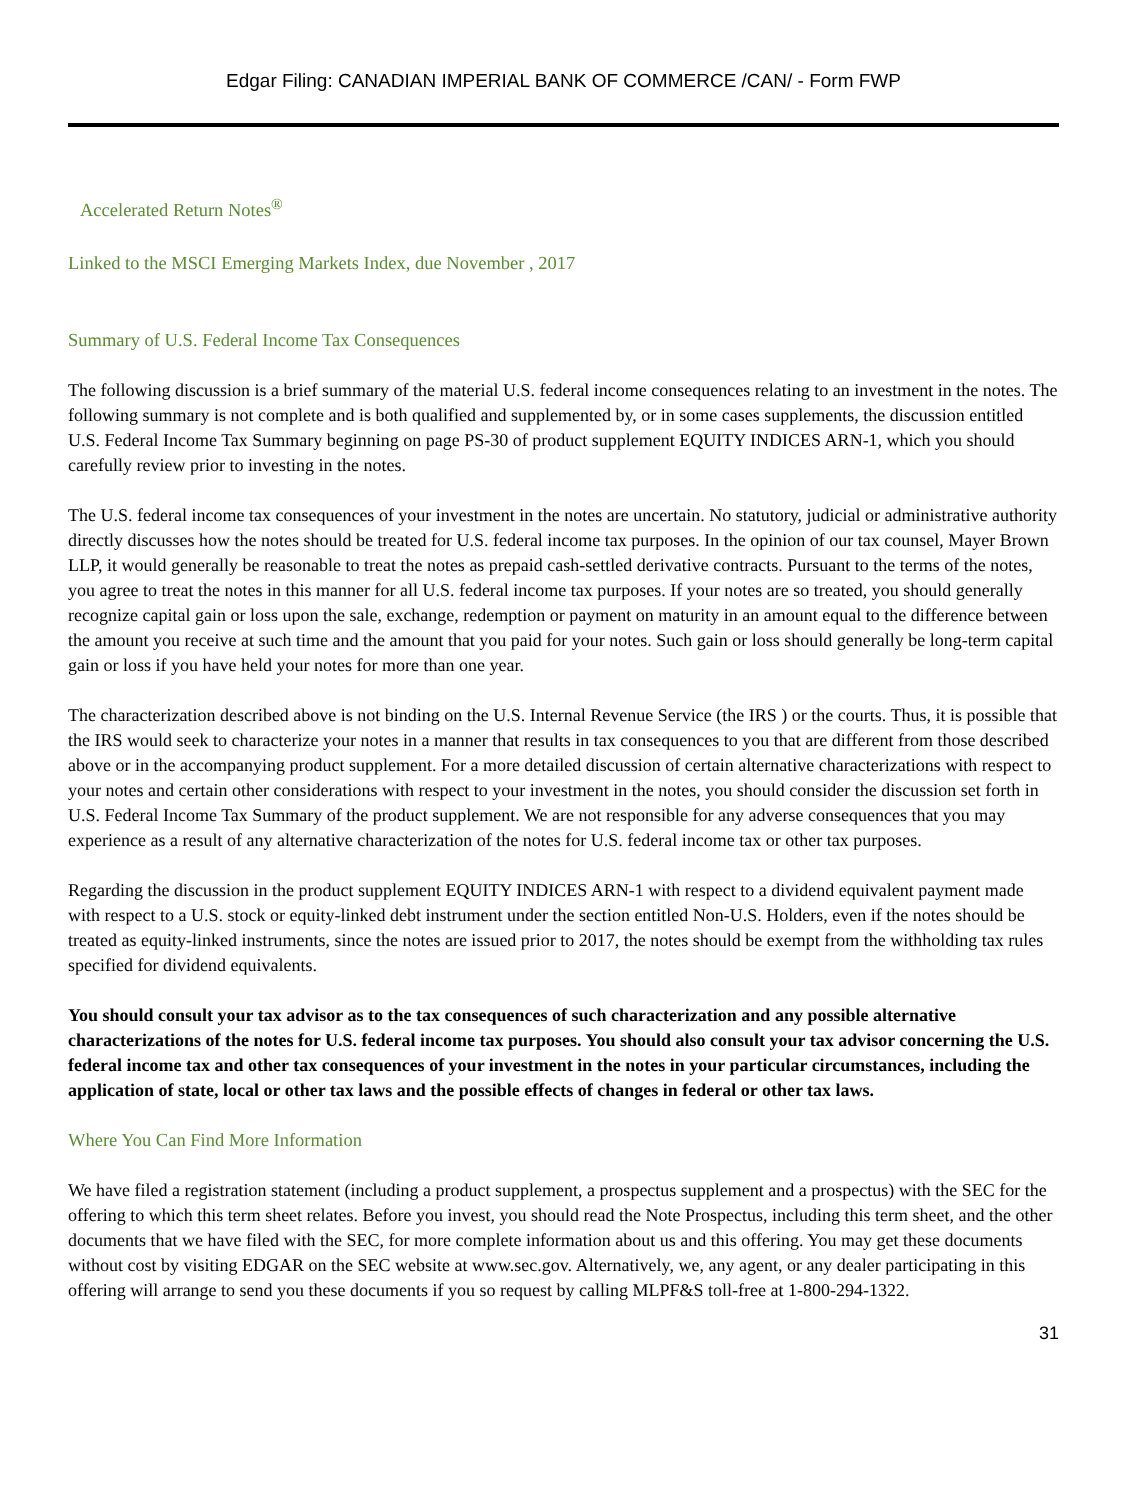Edgar Filing: CANADIAN IMPERIAL BANK OF COMMERCE /CAN/ - Form FWP
Accelerated Return Notes<sup>®</sup>
Linked to the MSCI Emerging Markets Index, due November , 2017
Summary of U.S. Federal Income Tax Consequences
The following discussion is a brief summary of the material U.S. federal income consequences relating to an investment in the notes. The following summary is not complete and is both qualified and supplemented by, or in some cases supplements, the discussion entitled U.S. Federal Income Tax Summary beginning on page PS-30 of product supplement EQUITY INDICES ARN-1, which you should carefully review prior to investing in the notes.
The U.S. federal income tax consequences of your investment in the notes are uncertain. No statutory, judicial or administrative authority directly discusses how the notes should be treated for U.S. federal income tax purposes. In the opinion of our tax counsel, Mayer Brown LLP, it would generally be reasonable to treat the notes as prepaid cash-settled derivative contracts. Pursuant to the terms of the notes, you agree to treat the notes in this manner for all U.S. federal income tax purposes. If your notes are so treated, you should generally recognize capital gain or loss upon the sale, exchange, redemption or payment on maturity in an amount equal to the difference between the amount you receive at such time and the amount that you paid for your notes. Such gain or loss should generally be long-term capital gain or loss if you have held your notes for more than one year.
The characterization described above is not binding on the U.S. Internal Revenue Service (the IRS ) or the courts. Thus, it is possible that the IRS would seek to characterize your notes in a manner that results in tax consequences to you that are different from those described above or in the accompanying product supplement. For a more detailed discussion of certain alternative characterizations with respect to your notes and certain other considerations with respect to your investment in the notes, you should consider the discussion set forth in U.S. Federal Income Tax Summary of the product supplement. We are not responsible for any adverse consequences that you may experience as a result of any alternative characterization of the notes for U.S. federal income tax or other tax purposes.
Regarding the discussion in the product supplement EQUITY INDICES ARN-1 with respect to a dividend equivalent payment made with respect to a U.S. stock or equity-linked debt instrument under the section entitled Non-U.S. Holders, even if the notes should be treated as equity-linked instruments, since the notes are issued prior to 2017, the notes should be exempt from the withholding tax rules specified for dividend equivalents.
You should consult your tax advisor as to the tax consequences of such characterization and any possible alternative characterizations of the notes for U.S. federal income tax purposes. You should also consult your tax advisor concerning the U.S. federal income tax and other tax consequences of your investment in the notes in your particular circumstances, including the application of state, local or other tax laws and the possible effects of changes in federal or other tax laws.
Where You Can Find More Information
We have filed a registration statement (including a product supplement, a prospectus supplement and a prospectus) with the SEC for the offering to which this term sheet relates. Before you invest, you should read the Note Prospectus, including this term sheet, and the other documents that we have filed with the SEC, for more complete information about us and this offering. You may get these documents without cost by visiting EDGAR on the SEC website at www.sec.gov. Alternatively, we, any agent, or any dealer participating in this offering will arrange to send you these documents if you so request by calling MLPF&S toll-free at 1-800-294-1322.
31